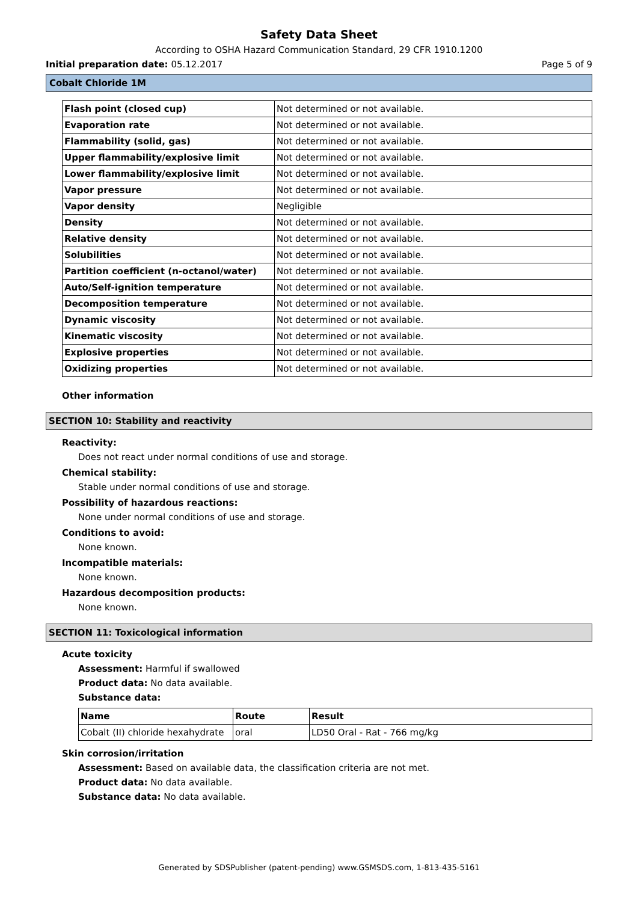Safety Data Sheet
According to OSHA Hazard Communication Standard, 29 CFR 1910.1200
Initial preparation date: 05.12.2017 Page 5 of 9
Cobalt Chloride 1M
| Flash point (closed cup) | Not determined or not available. |
| Evaporation rate | Not determined or not available. |
| Flammability (solid, gas) | Not determined or not available. |
| Upper flammability/explosive limit | Not determined or not available. |
| Lower flammability/explosive limit | Not determined or not available. |
| Vapor pressure | Not determined or not available. |
| Vapor density | Negligible |
| Density | Not determined or not available. |
| Relative density | Not determined or not available. |
| Solubilities | Not determined or not available. |
| Partition coefficient (n-octanol/water) | Not determined or not available. |
| Auto/Self-ignition temperature | Not determined or not available. |
| Decomposition temperature | Not determined or not available. |
| Dynamic viscosity | Not determined or not available. |
| Kinematic viscosity | Not determined or not available. |
| Explosive properties | Not determined or not available. |
| Oxidizing properties | Not determined or not available. |
Other information
SECTION 10: Stability and reactivity
Reactivity:
Does not react under normal conditions of use and storage.
Chemical stability:
Stable under normal conditions of use and storage.
Possibility of hazardous reactions:
None under normal conditions of use and storage.
Conditions to avoid:
None known.
Incompatible materials:
None known.
Hazardous decomposition products:
None known.
SECTION 11: Toxicological information
Acute toxicity
Assessment: Harmful if swallowed
Product data: No data available.
Substance data:
| Name | Route | Result |
| --- | --- | --- |
| Cobalt (II) chloride hexahydrate | oral | LD50 Oral - Rat - 766 mg/kg |
Skin corrosion/irritation
Assessment: Based on available data, the classification criteria are not met.
Product data: No data available.
Substance data: No data available.
Generated by SDSPublisher (patent-pending) www.GSMSDS.com, 1-813-435-5161